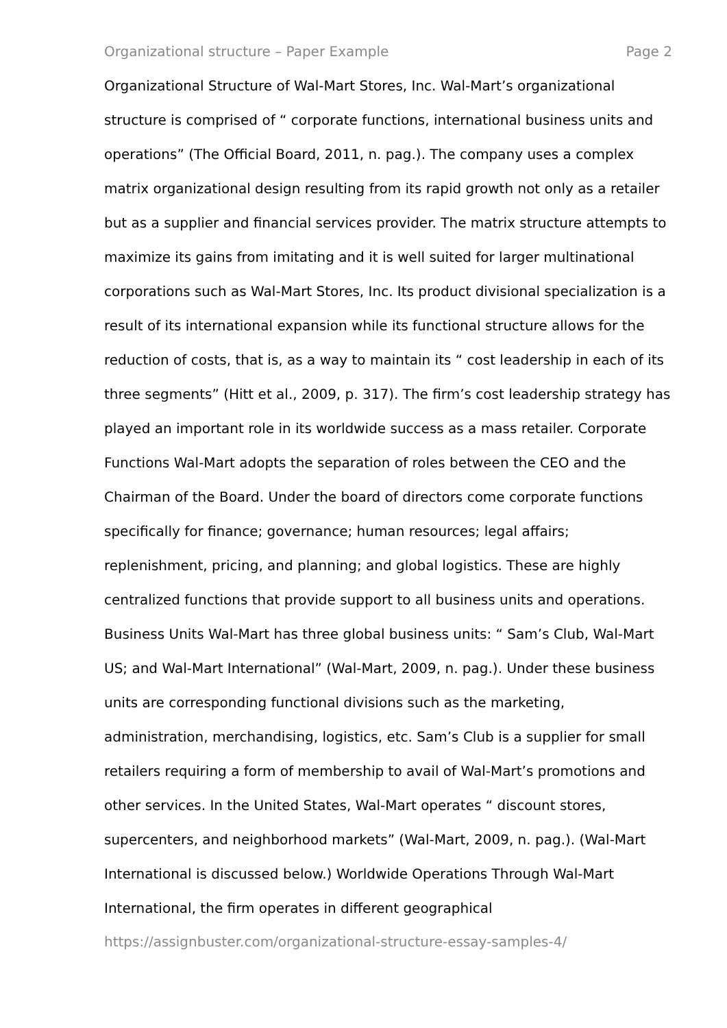Organizational structure – Paper Example Page 2
Organizational Structure of Wal-Mart Stores, Inc. Wal-Mart’s organizational structure is comprised of “ corporate functions, international business units and operations” (The Official Board, 2011, n. pag.). The company uses a complex matrix organizational design resulting from its rapid growth not only as a retailer but as a supplier and financial services provider. The matrix structure attempts to maximize its gains from imitating and it is well suited for larger multinational corporations such as Wal-Mart Stores, Inc. Its product divisional specialization is a result of its international expansion while its functional structure allows for the reduction of costs, that is, as a way to maintain its “ cost leadership in each of its three segments” (Hitt et al., 2009, p. 317). The firm’s cost leadership strategy has played an important role in its worldwide success as a mass retailer. Corporate Functions Wal-Mart adopts the separation of roles between the CEO and the Chairman of the Board. Under the board of directors come corporate functions specifically for finance; governance; human resources; legal affairs; replenishment, pricing, and planning; and global logistics. These are highly centralized functions that provide support to all business units and operations. Business Units Wal-Mart has three global business units: “ Sam’s Club, Wal-Mart US; and Wal-Mart International” (Wal-Mart, 2009, n. pag.). Under these business units are corresponding functional divisions such as the marketing, administration, merchandising, logistics, etc. Sam’s Club is a supplier for small retailers requiring a form of membership to avail of Wal-Mart’s promotions and other services. In the United States, Wal-Mart operates “ discount stores, supercenters, and neighborhood markets” (Wal-Mart, 2009, n. pag.). (Wal-Mart International is discussed below.) Worldwide Operations Through Wal-Mart International, the firm operates in different geographical
https://assignbuster.com/organizational-structure-essay-samples-4/